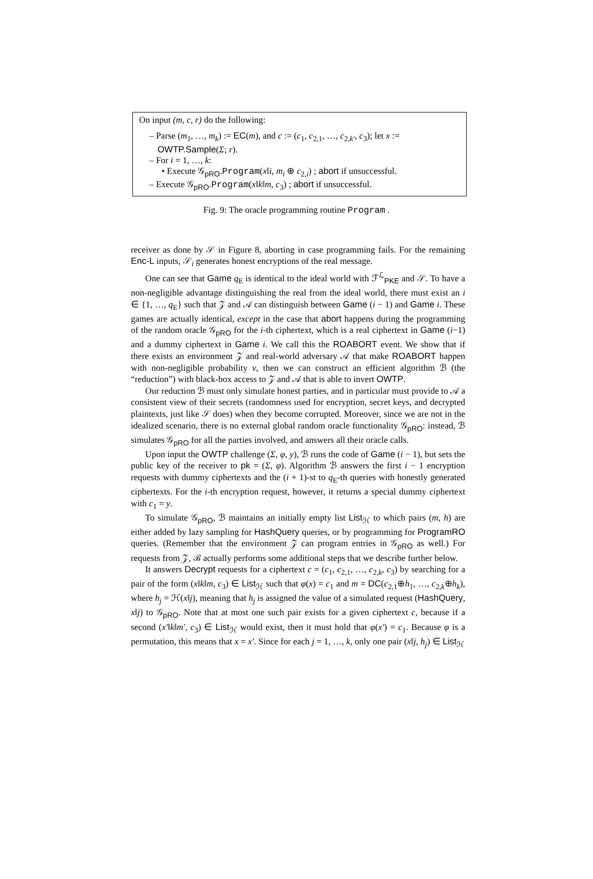On input (m, c, r) do the following:
– Parse (m<sub>1</sub>, …, m<sub>k</sub>) := EC(m), and c := (c<sub>1</sub>, c<sub>2,1</sub>, …, c<sub>2,k′</sub>, c<sub>3</sub>); let x := OWTP.Sample(Σ; r).
– For i = 1, …, k:
• Execute 𝒢<sub>pRO</sub>.Program(x‖i, m<sub>i</sub> ⊕ c<sub>2,i</sub>) ; abort if unsuccessful.
– Execute 𝒢<sub>pRO</sub>.Program(x‖k‖m, c<sub>3</sub>) ; abort if unsuccessful.
Fig. 9: The oracle programming routine Program .
receiver as done by 𝒮 in Figure 8, aborting in case programming fails. For the remaining Enc-L inputs, 𝒮<sub>i</sub> generates honest encryptions of the real message.
One can see that Game q<sub>E</sub> is identical to the ideal world with ℱ<sup>ℒ</sup><sub>PKE</sub> and 𝒮. To have a non-negligible advantage distinguishing the real from the ideal world, there must exist an i ∈ {1, …, q<sub>E</sub>} such that 𝒵 and 𝒜 can distinguish between Game (i − 1) and Game i. These games are actually identical, except in the case that abort happens during the programming of the random oracle 𝒢<sub>pRO</sub> for the i-th ciphertext, which is a real ciphertext in Game (i−1) and a dummy ciphertext in Game i. We call this the ROABORT event. We show that if there exists an environment 𝒵 and real-world adversary 𝒜 that make ROABORT happen with non-negligible probability ν, then we can construct an efficient algorithm ℬ (the “reduction”) with black-box access to 𝒵 and 𝒜 that is able to invert OWTP.
Our reduction ℬ must only simulate honest parties, and in particular must provide to 𝒜 a consistent view of their secrets (randomness used for encryption, secret keys, and decrypted plaintexts, just like 𝒮 does) when they become corrupted. Moreover, since we are not in the idealized scenario, there is no external global random oracle functionality 𝒢<sub>pRO</sub>: instead, ℬ simulates 𝒢<sub>pRO</sub> for all the parties involved, and answers all their oracle calls.
Upon input the OWTP challenge (Σ, φ, y), ℬ runs the code of Game (i − 1), but sets the public key of the receiver to pk = (Σ, φ). Algorithm ℬ answers the first i − 1 encryption requests with dummy ciphertexts and the (i + 1)-st to q<sub>E</sub>-th queries with honestly generated ciphertexts. For the i-th encryption request, however, it returns a special dummy ciphertext with c<sub>1</sub> = y.
To simulate 𝒢<sub>pRO</sub>, ℬ maintains an initially empty list List<sub>ℋ</sub> to which pairs (m, h) are either added by lazy sampling for HashQuery queries, or by programming for ProgramRO queries. (Remember that the environment 𝒵 can program entries in 𝒢<sub>pRO</sub> as well.) For requests from 𝒵, ℬ actually performs some additional steps that we describe further below.
It answers Decrypt requests for a ciphertext c = (c<sub>1</sub>, c<sub>2,1</sub>, …, c<sub>2,k</sub>, c<sub>3</sub>) by searching for a pair of the form (x‖k‖m, c<sub>3</sub>) ∈ List<sub>ℋ</sub> such that φ(x) = c<sub>1</sub> and m = DC(c<sub>2,1</sub>⊕h<sub>1</sub>, …, c<sub>2,k</sub>⊕h<sub>k</sub>), where h<sub>j</sub> = ℋ(x‖j), meaning that h<sub>j</sub> is assigned the value of a simulated request (HashQuery, x‖j) to 𝒢<sub>pRO</sub>. Note that at most one such pair exists for a given ciphertext c, because if a second (x′‖k‖m′, c<sub>3</sub>) ∈ List<sub>ℋ</sub> would exist, then it must hold that φ(x′) = c<sub>1</sub>. Because φ is a permutation, this means that x = x′. Since for each j = 1, …, k, only one pair (x‖j, h<sub>j</sub>) ∈ List<sub>ℋ</sub>